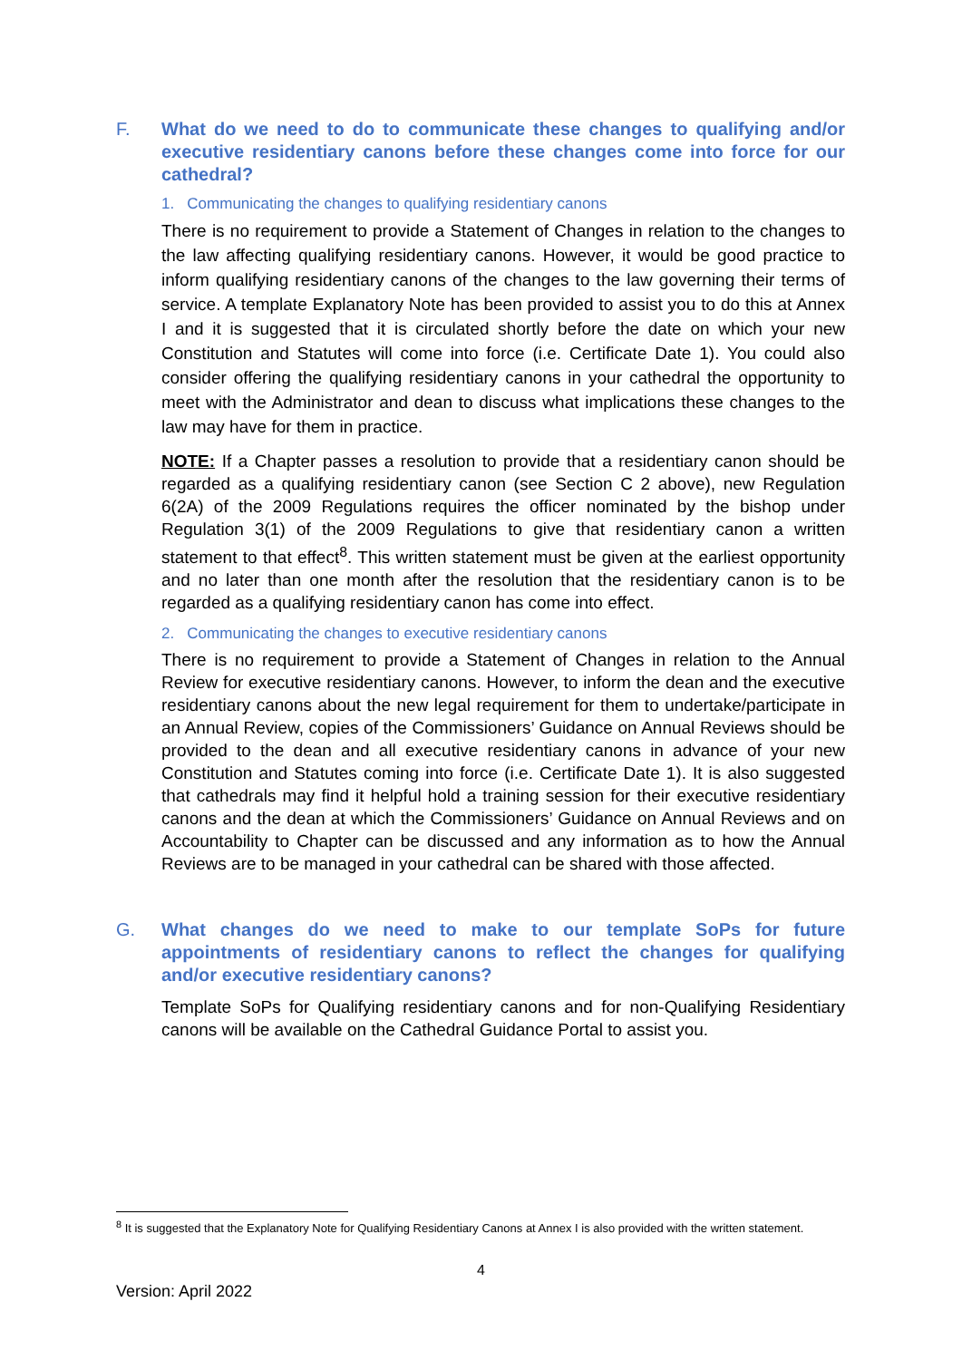F. What do we need to do to communicate these changes to qualifying and/or executive residentiary canons before these changes come into force for our cathedral?
1. Communicating the changes to qualifying residentiary canons
There is no requirement to provide a Statement of Changes in relation to the changes to the law affecting qualifying residentiary canons. However, it would be good practice to inform qualifying residentiary canons of the changes to the law governing their terms of service. A template Explanatory Note has been provided to assist you to do this at Annex I and it is suggested that it is circulated shortly before the date on which your new Constitution and Statutes will come into force (i.e. Certificate Date 1). You could also consider offering the qualifying residentiary canons in your cathedral the opportunity to meet with the Administrator and dean to discuss what implications these changes to the law may have for them in practice.
NOTE: If a Chapter passes a resolution to provide that a residentiary canon should be regarded as a qualifying residentiary canon (see Section C 2 above), new Regulation 6(2A) of the 2009 Regulations requires the officer nominated by the bishop under Regulation 3(1) of the 2009 Regulations to give that residentiary canon a written statement to that effect<sup>8</sup>. This written statement must be given at the earliest opportunity and no later than one month after the resolution that the residentiary canon is to be regarded as a qualifying residentiary canon has come into effect.
2. Communicating the changes to executive residentiary canons
There is no requirement to provide a Statement of Changes in relation to the Annual Review for executive residentiary canons. However, to inform the dean and the executive residentiary canons about the new legal requirement for them to undertake/participate in an Annual Review, copies of the Commissioners’ Guidance on Annual Reviews should be provided to the dean and all executive residentiary canons in advance of your new Constitution and Statutes coming into force (i.e. Certificate Date 1). It is also suggested that cathedrals may find it helpful hold a training session for their executive residentiary canons and the dean at which the Commissioners’ Guidance on Annual Reviews and on Accountability to Chapter can be discussed and any information as to how the Annual Reviews are to be managed in your cathedral can be shared with those affected.
G. What changes do we need to make to our template SoPs for future appointments of residentiary canons to reflect the changes for qualifying and/or executive residentiary canons?
Template SoPs for Qualifying residentiary canons and for non-Qualifying Residentiary canons will be available on the Cathedral Guidance Portal to assist you.
<sup>8</sup> It is suggested that the Explanatory Note for Qualifying Residentiary Canons at Annex I is also provided with the written statement.
4
Version: April 2022